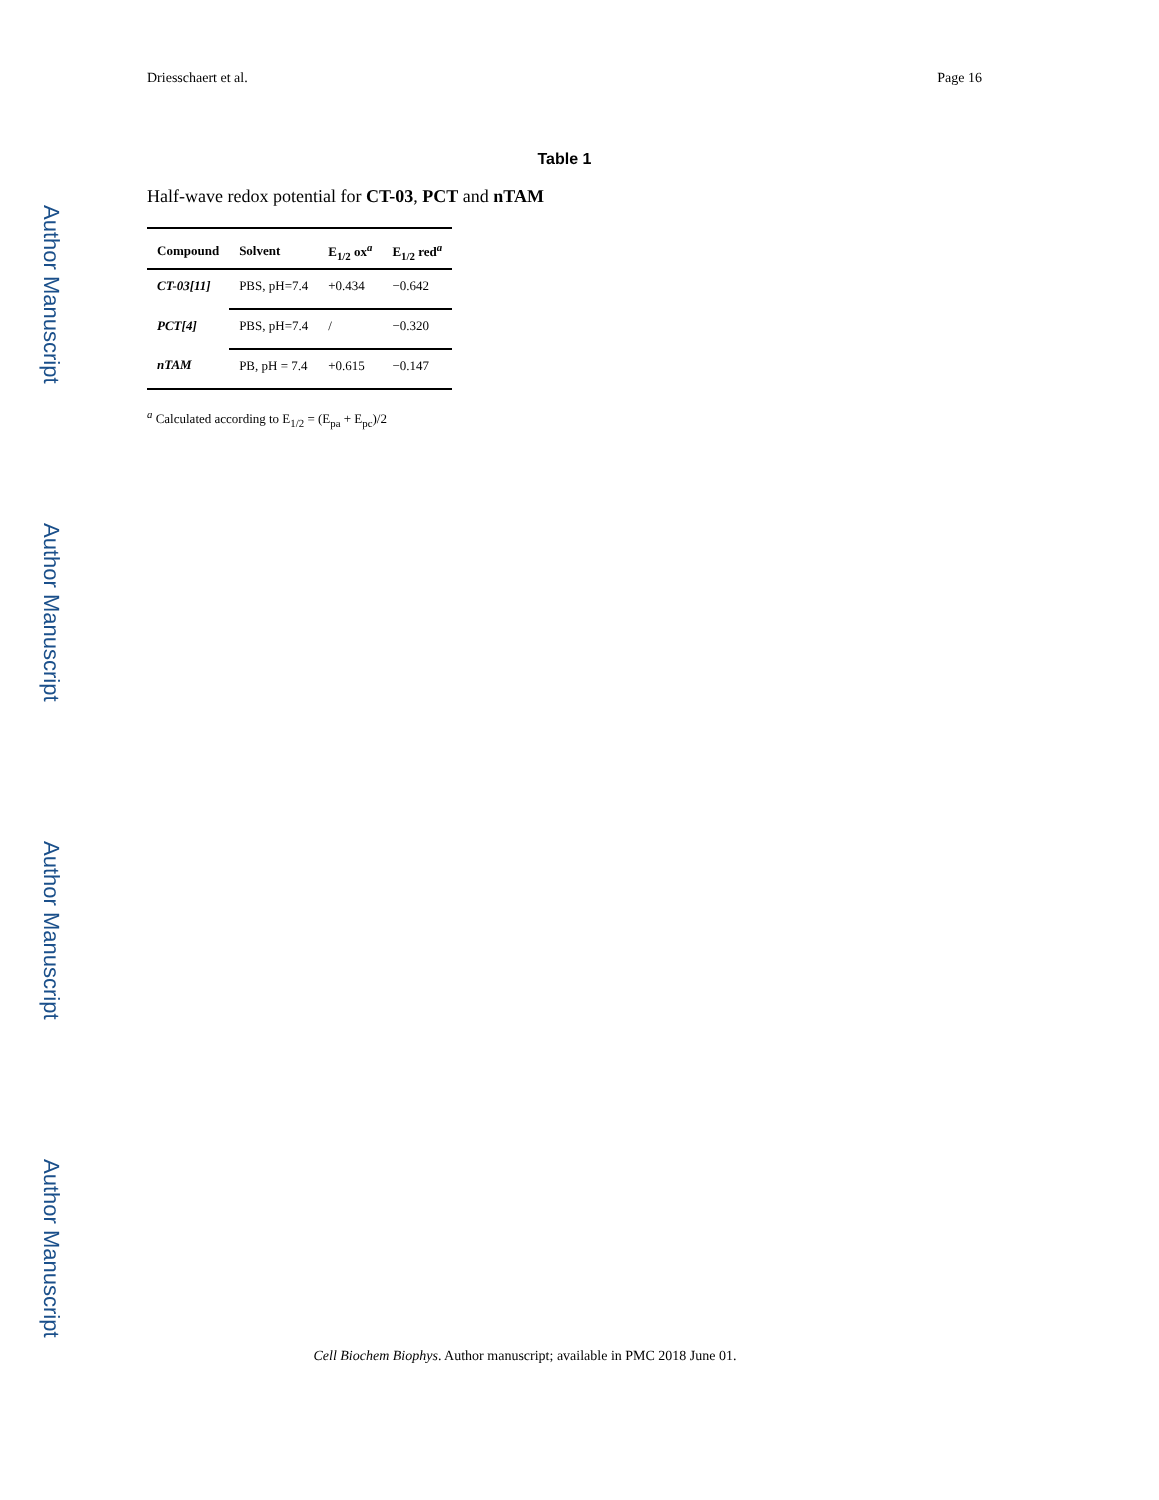Author Manuscript
Author Manuscript
Author Manuscript
Author Manuscript
Driesschaert et al. Page 16
Table 1
Half-wave redox potential for CT-03, PCT and nTAM
| Compound | Solvent | E<sub>1/2</sub> ox<sup>a</sup> | E<sub>1/2</sub> red<sup>a</sup> |
| --- | --- | --- | --- |
| CT-03[11] | PBS, pH=7.4 | +0.434 | −0.642 |
| PCT[4] | PBS, pH=7.4 | / | −0.320 |
| nTAM | PB, pH = 7.4 | +0.615 | −0.147 |
<sup>a</sup> Calculated according to E<sub>1/2</sub> = (E<sub>pa</sub> + E<sub>pc</sub>)/2
Cell Biochem Biophys. Author manuscript; available in PMC 2018 June 01.